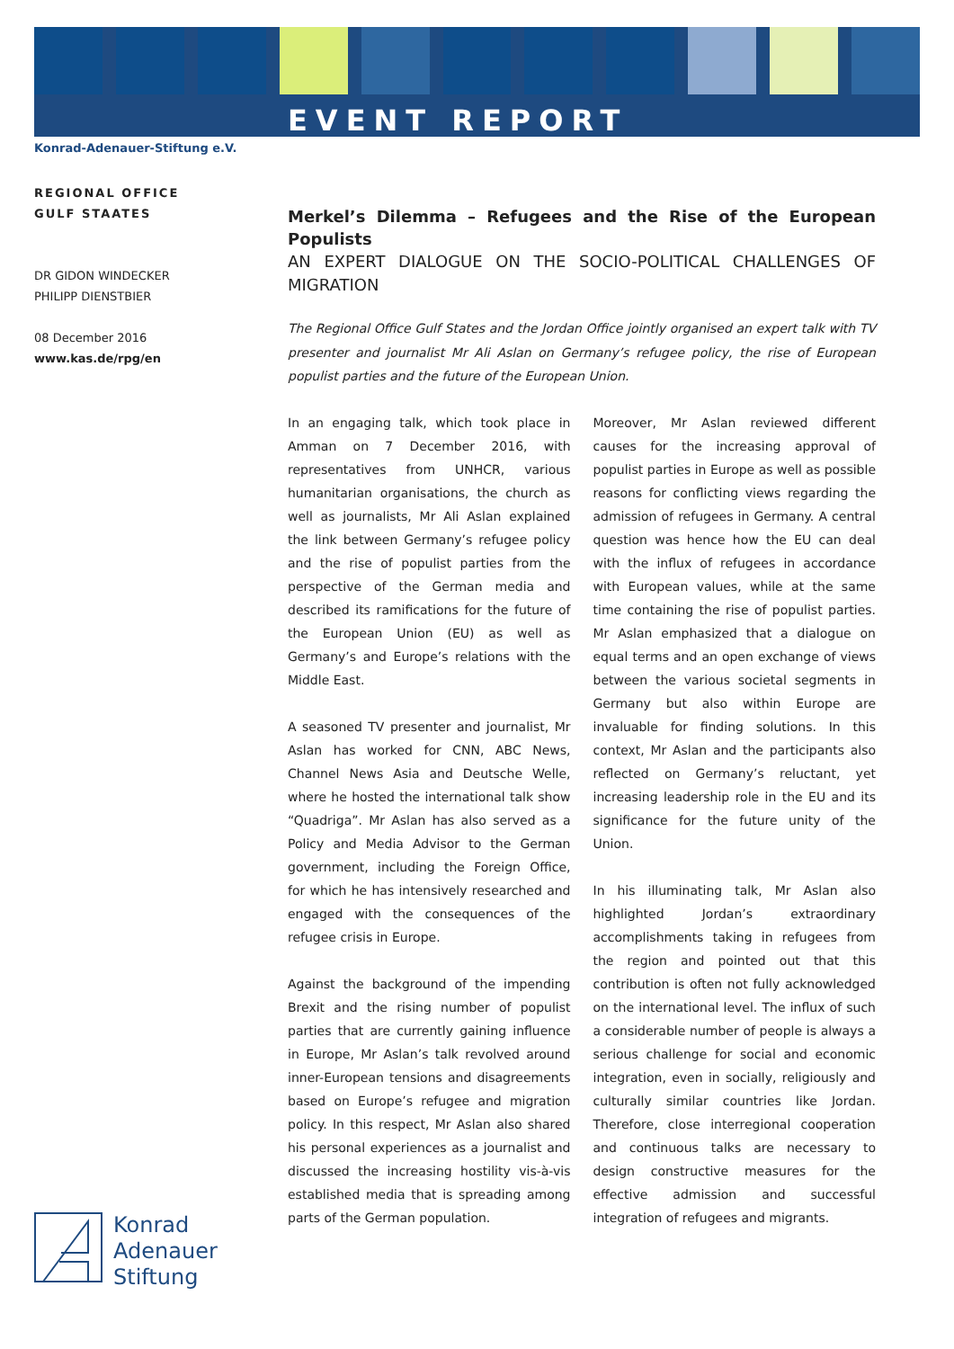EVENT REPORT
Konrad-Adenauer-Stiftung e.V.
REGIONAL OFFICE
GULF STAATES
DR GIDON WINDECKER
PHILIPP DIENSTBIER
08 December 2016
www.kas.de/rpg/en
Merkel’s Dilemma – Refugees and the Rise of the European Populists
AN EXPERT DIALOGUE ON THE SOCIO-POLITICAL CHALLENGES OF MIGRATION
The Regional Office Gulf States and the Jordan Office jointly organised an expert talk with TV presenter and journalist Mr Ali Aslan on Germany’s refugee policy, the rise of European populist parties and the future of the European Union.
In an engaging talk, which took place in Amman on 7 December 2016, with representatives from UNHCR, various humanitarian organisations, the church as well as journalists, Mr Ali Aslan explained the link between Germany’s refugee policy and the rise of populist parties from the perspective of the German media and described its ramifications for the future of the European Union (EU) as well as Germany’s and Europe’s relations with the Middle East.
A seasoned TV presenter and journalist, Mr Aslan has worked for CNN, ABC News, Channel News Asia and Deutsche Welle, where he hosted the international talk show “Quadriga”. Mr Aslan has also served as a Policy and Media Advisor to the German government, including the Foreign Office, for which he has intensively researched and engaged with the consequences of the refugee crisis in Europe.
Against the background of the impending Brexit and the rising number of populist parties that are currently gaining influence in Europe, Mr Aslan’s talk revolved around inner-European tensions and disagreements based on Europe’s refugee and migration policy. In this respect, Mr Aslan also shared his personal experiences as a journalist and discussed the increasing hostility vis-à-vis established media that is spreading among parts of the German population.
Moreover, Mr Aslan reviewed different causes for the increasing approval of populist parties in Europe as well as possible reasons for conflicting views regarding the admission of refugees in Germany. A central question was hence how the EU can deal with the influx of refugees in accordance with European values, while at the same time containing the rise of populist parties. Mr Aslan emphasized that a dialogue on equal terms and an open exchange of views between the various societal segments in Germany but also within Europe are invaluable for finding solutions. In this context, Mr Aslan and the participants also reflected on Germany’s reluctant, yet increasing leadership role in the EU and its significance for the future unity of the Union.
In his illuminating talk, Mr Aslan also highlighted Jordan’s extraordinary accomplishments taking in refugees from the region and pointed out that this contribution is often not fully acknowledged on the international level. The influx of such a considerable number of people is always a serious challenge for social and economic integration, even in socially, religiously and culturally similar countries like Jordan. Therefore, close interregional cooperation and continuous talks are necessary to design constructive measures for the effective admission and successful integration of refugees and migrants.
Konrad
Adenauer
Stiftung